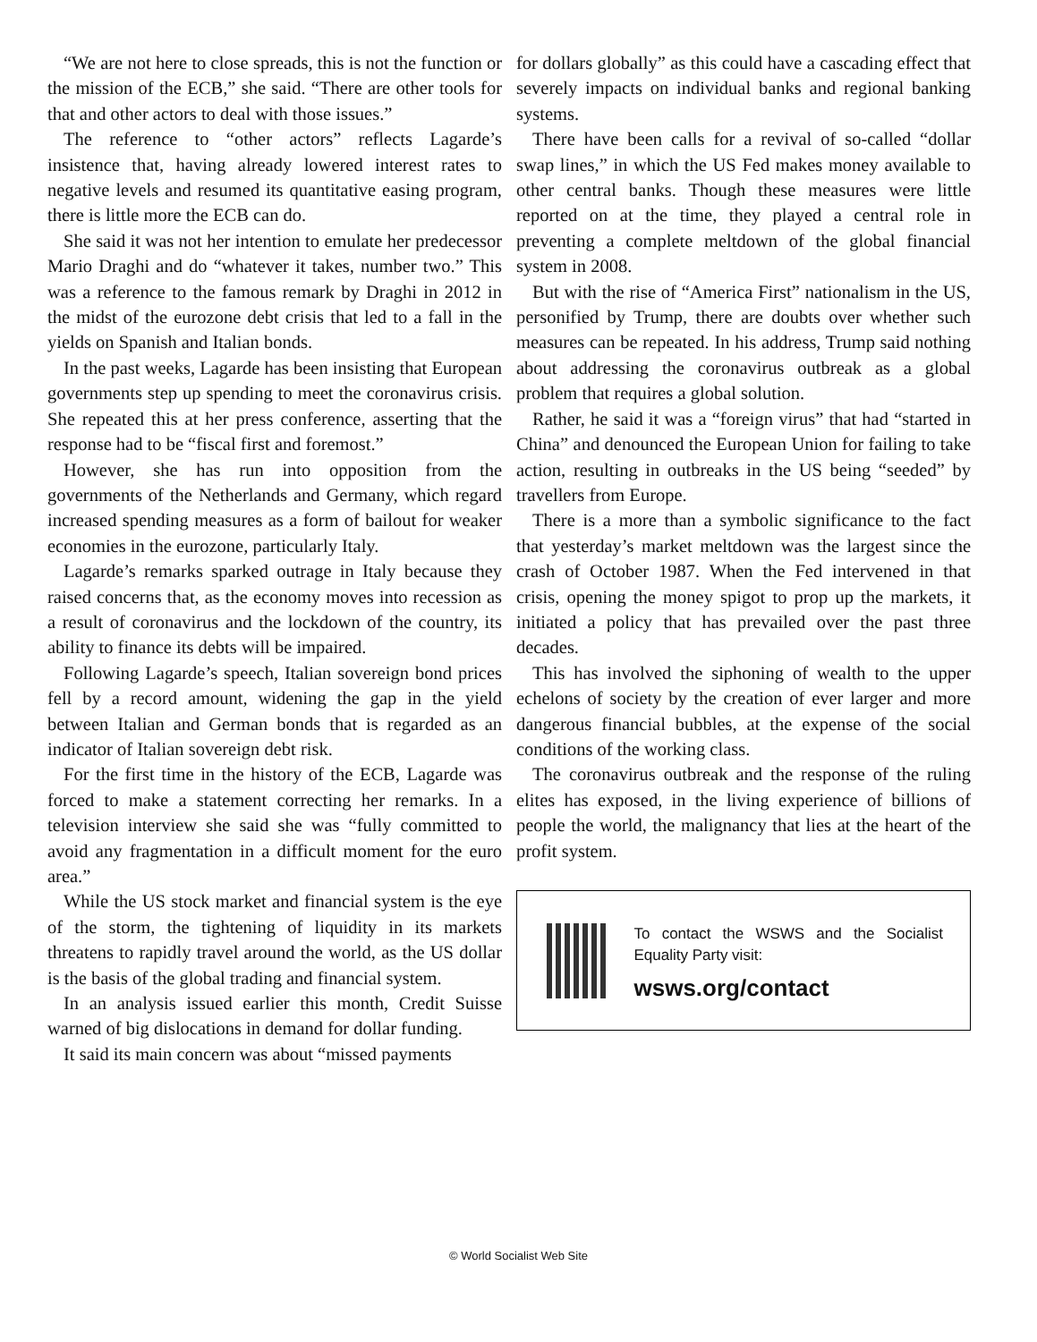“We are not here to close spreads, this is not the function or the mission of the ECB,” she said. “There are other tools for that and other actors to deal with those issues.”
The reference to “other actors” reflects Lagarde’s insistence that, having already lowered interest rates to negative levels and resumed its quantitative easing program, there is little more the ECB can do.
She said it was not her intention to emulate her predecessor Mario Draghi and do “whatever it takes, number two.” This was a reference to the famous remark by Draghi in 2012 in the midst of the eurozone debt crisis that led to a fall in the yields on Spanish and Italian bonds.
In the past weeks, Lagarde has been insisting that European governments step up spending to meet the coronavirus crisis. She repeated this at her press conference, asserting that the response had to be “fiscal first and foremost.”
However, she has run into opposition from the governments of the Netherlands and Germany, which regard increased spending measures as a form of bailout for weaker economies in the eurozone, particularly Italy.
Lagarde’s remarks sparked outrage in Italy because they raised concerns that, as the economy moves into recession as a result of coronavirus and the lockdown of the country, its ability to finance its debts will be impaired.
Following Lagarde’s speech, Italian sovereign bond prices fell by a record amount, widening the gap in the yield between Italian and German bonds that is regarded as an indicator of Italian sovereign debt risk.
For the first time in the history of the ECB, Lagarde was forced to make a statement correcting her remarks. In a television interview she said she was “fully committed to avoid any fragmentation in a difficult moment for the euro area.”
While the US stock market and financial system is the eye of the storm, the tightening of liquidity in its markets threatens to rapidly travel around the world, as the US dollar is the basis of the global trading and financial system.
In an analysis issued earlier this month, Credit Suisse warned of big dislocations in demand for dollar funding.
It said its main concern was about “missed payments
for dollars globally” as this could have a cascading effect that severely impacts on individual banks and regional banking systems.
There have been calls for a revival of so-called “dollar swap lines,” in which the US Fed makes money available to other central banks. Though these measures were little reported on at the time, they played a central role in preventing a complete meltdown of the global financial system in 2008.
But with the rise of “America First” nationalism in the US, personified by Trump, there are doubts over whether such measures can be repeated. In his address, Trump said nothing about addressing the coronavirus outbreak as a global problem that requires a global solution.
Rather, he said it was a “foreign virus” that had “started in China” and denounced the European Union for failing to take action, resulting in outbreaks in the US being “seeded” by travellers from Europe.
There is a more than a symbolic significance to the fact that yesterday’s market meltdown was the largest since the crash of October 1987. When the Fed intervened in that crisis, opening the money spigot to prop up the markets, it initiated a policy that has prevailed over the past three decades.
This has involved the siphoning of wealth to the upper echelons of society by the creation of ever larger and more dangerous financial bubbles, at the expense of the social conditions of the working class.
The coronavirus outbreak and the response of the ruling elites has exposed, in the living experience of billions of people the world, the malignancy that lies at the heart of the profit system.
To contact the WSWS and the Socialist Equality Party visit:
wsws.org/contact
© World Socialist Web Site